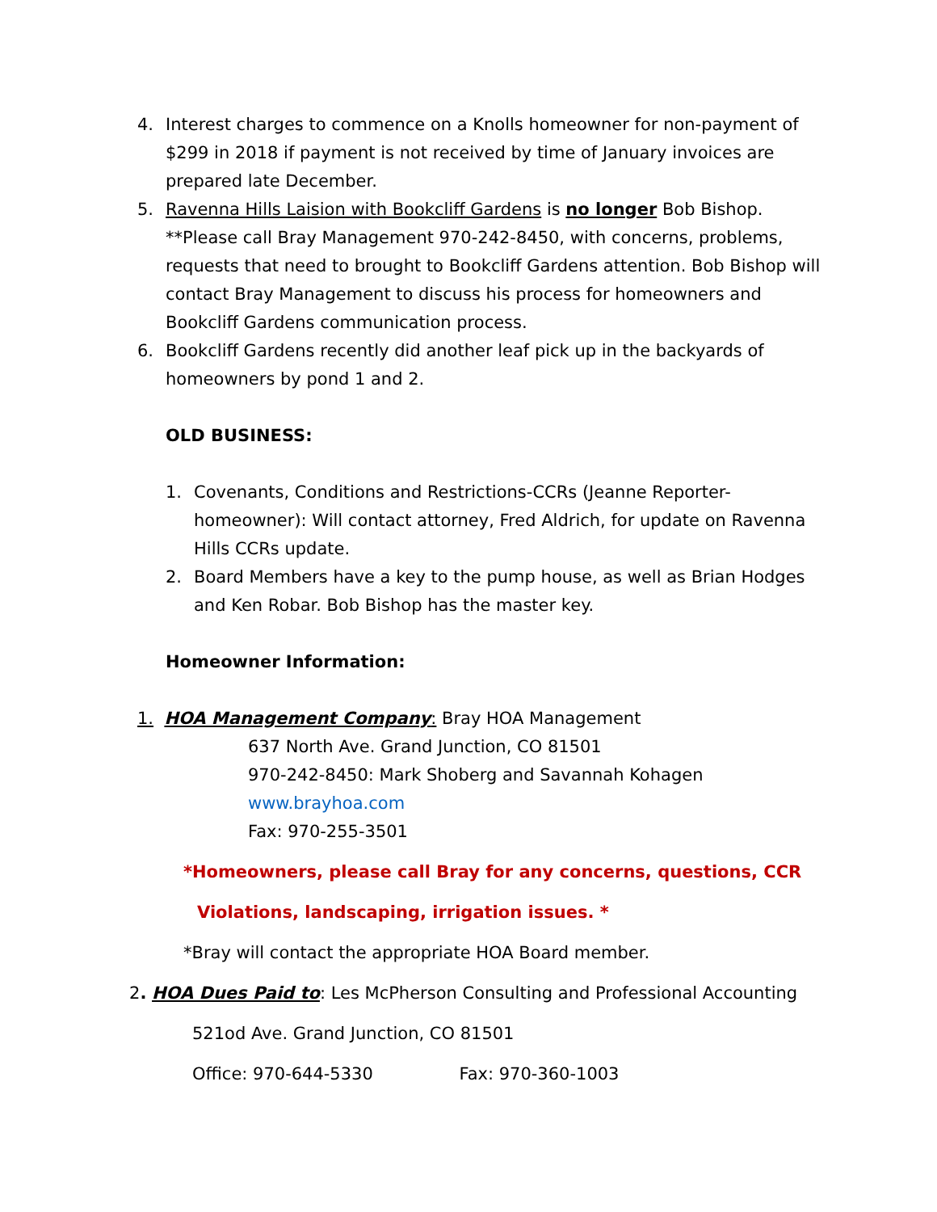4. Interest charges to commence on a Knolls homeowner for non-payment of $299 in 2018 if payment is not received by time of January invoices are prepared late December.
5. Ravenna Hills Laision with Bookcliff Gardens is no longer Bob Bishop. **Please call Bray Management 970-242-8450, with concerns, problems, requests that need to brought to Bookcliff Gardens attention. Bob Bishop will contact Bray Management to discuss his process for homeowners and Bookcliff Gardens communication process.
6. Bookcliff Gardens recently did another leaf pick up in the backyards of homeowners by pond 1 and 2.
OLD BUSINESS:
1. Covenants, Conditions and Restrictions-CCRs (Jeanne Reporter-homeowner): Will contact attorney, Fred Aldrich, for update on Ravenna Hills CCRs update.
2. Board Members have a key to the pump house, as well as Brian Hodges and Ken Robar. Bob Bishop has the master key.
Homeowner Information:
1. HOA Management Company: Bray HOA Management
637 North Ave. Grand Junction, CO 81501
970-242-8450: Mark Shoberg and Savannah Kohagen
www.brayhoa.com
Fax: 970-255-3501
*Homeowners, please call Bray for any concerns, questions, CCR
Violations, landscaping, irrigation issues. *
*Bray will contact the appropriate HOA Board member.
2. HOA Dues Paid to: Les McPherson Consulting and Professional Accounting
521od Ave. Grand Junction, CO 81501
Office: 970-644-5330 Fax: 970-360-1003